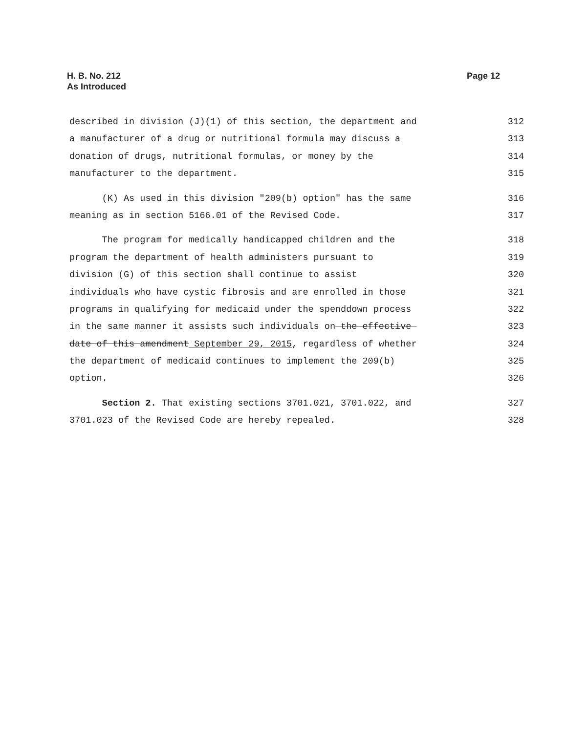H. B. No. 212
As Introduced
Page 12
described in division (J)(1) of this section, the department and 312
a manufacturer of a drug or nutritional formula may discuss a 313
donation of drugs, nutritional formulas, or money by the 314
manufacturer to the department. 315
(K) As used in this division "209(b) option" has the same 316
meaning as in section 5166.01 of the Revised Code. 317
The program for medically handicapped children and the 318
program the department of health administers pursuant to 319
division (G) of this section shall continue to assist 320
individuals who have cystic fibrosis and are enrolled in those 321
programs in qualifying for medicaid under the spenddown process 322
in the same manner it assists such individuals on the effective 323
date of this amendment September 29, 2015, regardless of whether 324
the department of medicaid continues to implement the 209(b) 325
option. 326
Section 2. That existing sections 3701.021, 3701.022, and 327
3701.023 of the Revised Code are hereby repealed. 328